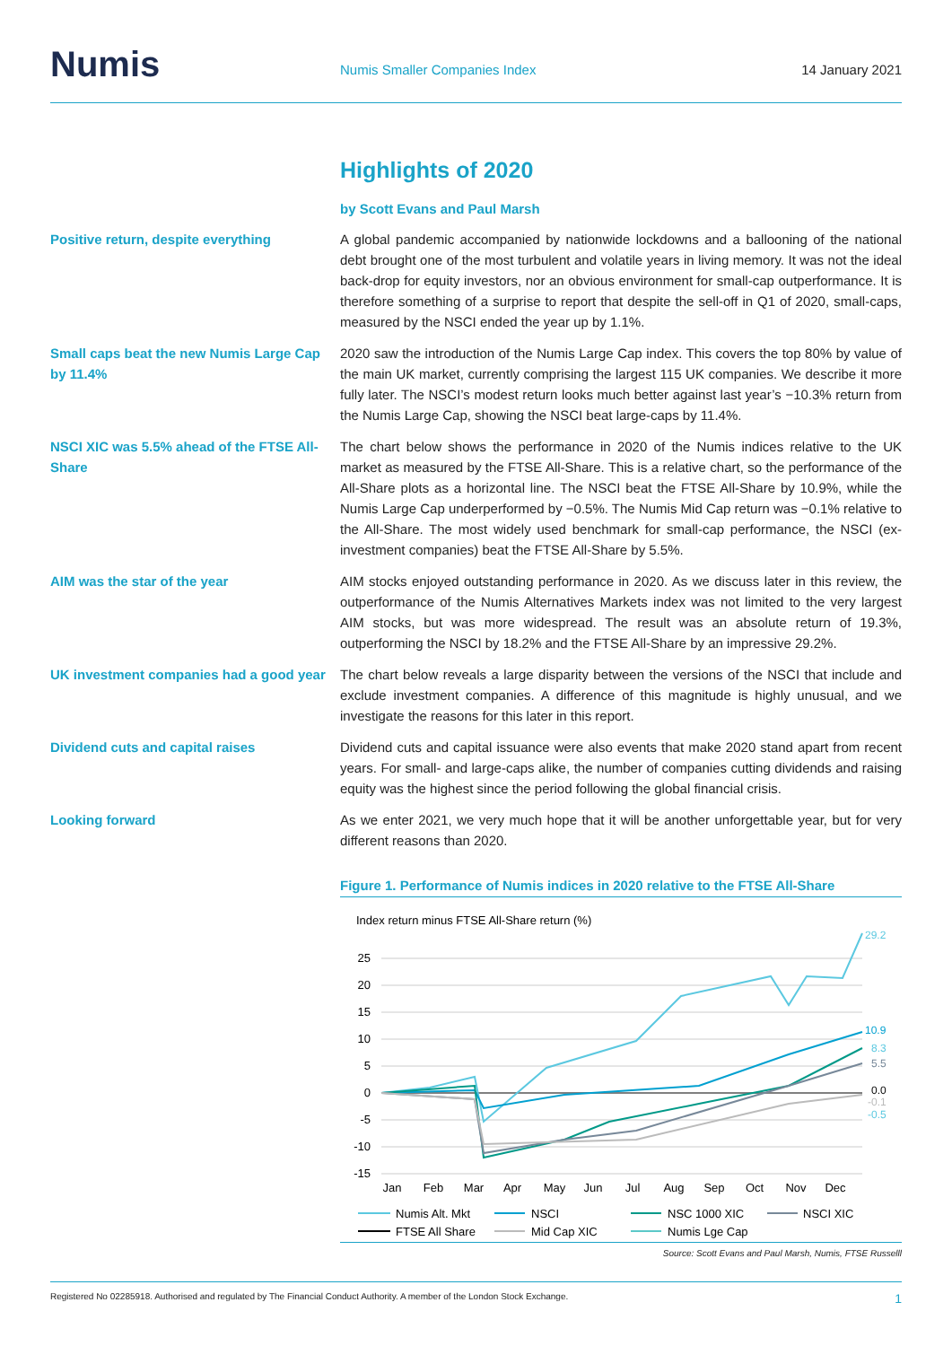Numis
Numis Smaller Companies Index
14 January 2021
Highlights of 2020
by Scott Evans and Paul Marsh
Positive return, despite everything A global pandemic accompanied by nationwide lockdowns and a ballooning of the national debt brought one of the most turbulent and volatile years in living memory. It was not the ideal back-drop for equity investors, nor an obvious environment for small-cap outperformance. It is therefore something of a surprise to report that despite the sell-off in Q1 of 2020, small-caps, measured by the NSCI ended the year up by 1.1%.
Small caps beat the new Numis Large Cap by 11.4%
2020 saw the introduction of the Numis Large Cap index. This covers the top 80% by value of the main UK market, currently comprising the largest 115 UK companies. We describe it more fully later. The NSCI’s modest return looks much better against last year’s −10.3% return from the Numis Large Cap, showing the NSCI beat large-caps by 11.4%.
NSCI XIC was 5.5% ahead of the FTSE All-Share
The chart below shows the performance in 2020 of the Numis indices relative to the UK market as measured by the FTSE All-Share. This is a relative chart, so the performance of the All-Share plots as a horizontal line. The NSCI beat the FTSE All-Share by 10.9%, while the Numis Large Cap underperformed by −0.5%. The Numis Mid Cap return was −0.1% relative to the All-Share. The most widely used benchmark for small-cap performance, the NSCI (ex-investment companies) beat the FTSE All-Share by 5.5%.
AIM was the star of the year AIM stocks enjoyed outstanding performance in 2020. As we discuss later in this review, the outperformance of the Numis Alternatives Markets index was not limited to the very largest AIM stocks, but was more widespread. The result was an absolute return of 19.3%, outperforming the NSCI by 18.2% and the FTSE All-Share by an impressive 29.2%.
UK investment companies had a good year
The chart below reveals a large disparity between the versions of the NSCI that include and exclude investment companies. A difference of this magnitude is highly unusual, and we investigate the reasons for this later in this report.
Dividend cuts and capital raises Dividend cuts and capital issuance were also events that make 2020 stand apart from recent years. For small- and large-caps alike, the number of companies cutting dividends and raising equity was the highest since the period following the global financial crisis.
Looking forward As we enter 2021, we very much hope that it will be another unforgettable year, but for very different reasons than 2020.
Figure 1. Performance of Numis indices in 2020 relative to the FTSE All-Share
Index return minus FTSE All-Share return (%)
25
20
15
10
5
0
-5
-10
-15
29.2
10.9
8.3
5.5
0.0
-0.1
-0.5
Jan
Feb
Mar
Apr
May
Jun
Jul
Aug
Sep
Oct
Nov
Dec
Numis Alt. Mkt
NSCI
NSC 1000 XIC
NSCI XIC
FTSE All Share
Mid Cap XIC
Numis Lge Cap
Source: Scott Evans and Paul Marsh, Numis, FTSE Russelll
Registered No 02285918. Authorised and regulated by The Financial Conduct Authority. A member of the London Stock Exchange. 1